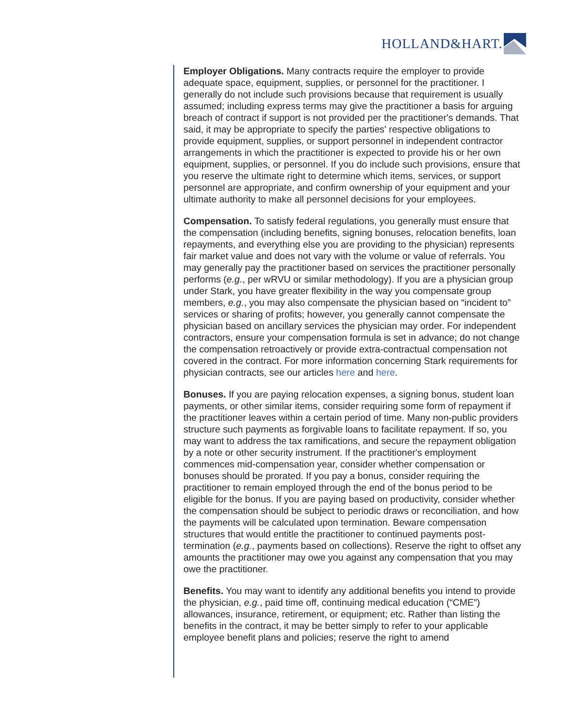HOLLAND&HART.
Employer Obligations. Many contracts require the employer to provide adequate space, equipment, supplies, or personnel for the practitioner. I generally do not include such provisions because that requirement is usually assumed; including express terms may give the practitioner a basis for arguing breach of contract if support is not provided per the practitioner's demands. That said, it may be appropriate to specify the parties' respective obligations to provide equipment, supplies, or support personnel in independent contractor arrangements in which the practitioner is expected to provide his or her own equipment, supplies, or personnel. If you do include such provisions, ensure that you reserve the ultimate right to determine which items, services, or support personnel are appropriate, and confirm ownership of your equipment and your ultimate authority to make all personnel decisions for your employees.
Compensation. To satisfy federal regulations, you generally must ensure that the compensation (including benefits, signing bonuses, relocation benefits, loan repayments, and everything else you are providing to the physician) represents fair market value and does not vary with the volume or value of referrals. You may generally pay the practitioner based on services the practitioner personally performs (e.g., per wRVU or similar methodology). If you are a physician group under Stark, you have greater flexibility in the way you compensate group members, e.g., you may also compensate the physician based on “incident to” services or sharing of profits; however, you generally cannot compensate the physician based on ancillary services the physician may order. For independent contractors, ensure your compensation formula is set in advance; do not change the compensation retroactively or provide extra-contractual compensation not covered in the contract. For more information concerning Stark requirements for physician contracts, see our articles here and here.
Bonuses. If you are paying relocation expenses, a signing bonus, student loan payments, or other similar items, consider requiring some form of repayment if the practitioner leaves within a certain period of time. Many non-public providers structure such payments as forgivable loans to facilitate repayment. If so, you may want to address the tax ramifications, and secure the repayment obligation by a note or other security instrument. If the practitioner's employment commences mid-compensation year, consider whether compensation or bonuses should be prorated. If you pay a bonus, consider requiring the practitioner to remain employed through the end of the bonus period to be eligible for the bonus. If you are paying based on productivity, consider whether the compensation should be subject to periodic draws or reconciliation, and how the payments will be calculated upon termination. Beware compensation structures that would entitle the practitioner to continued payments post-termination (e.g., payments based on collections). Reserve the right to offset any amounts the practitioner may owe you against any compensation that you may owe the practitioner.
Benefits. You may want to identify any additional benefits you intend to provide the physician, e.g., paid time off, continuing medical education (“CME”) allowances, insurance, retirement, or equipment; etc. Rather than listing the benefits in the contract, it may be better simply to refer to your applicable employee benefit plans and policies; reserve the right to amend